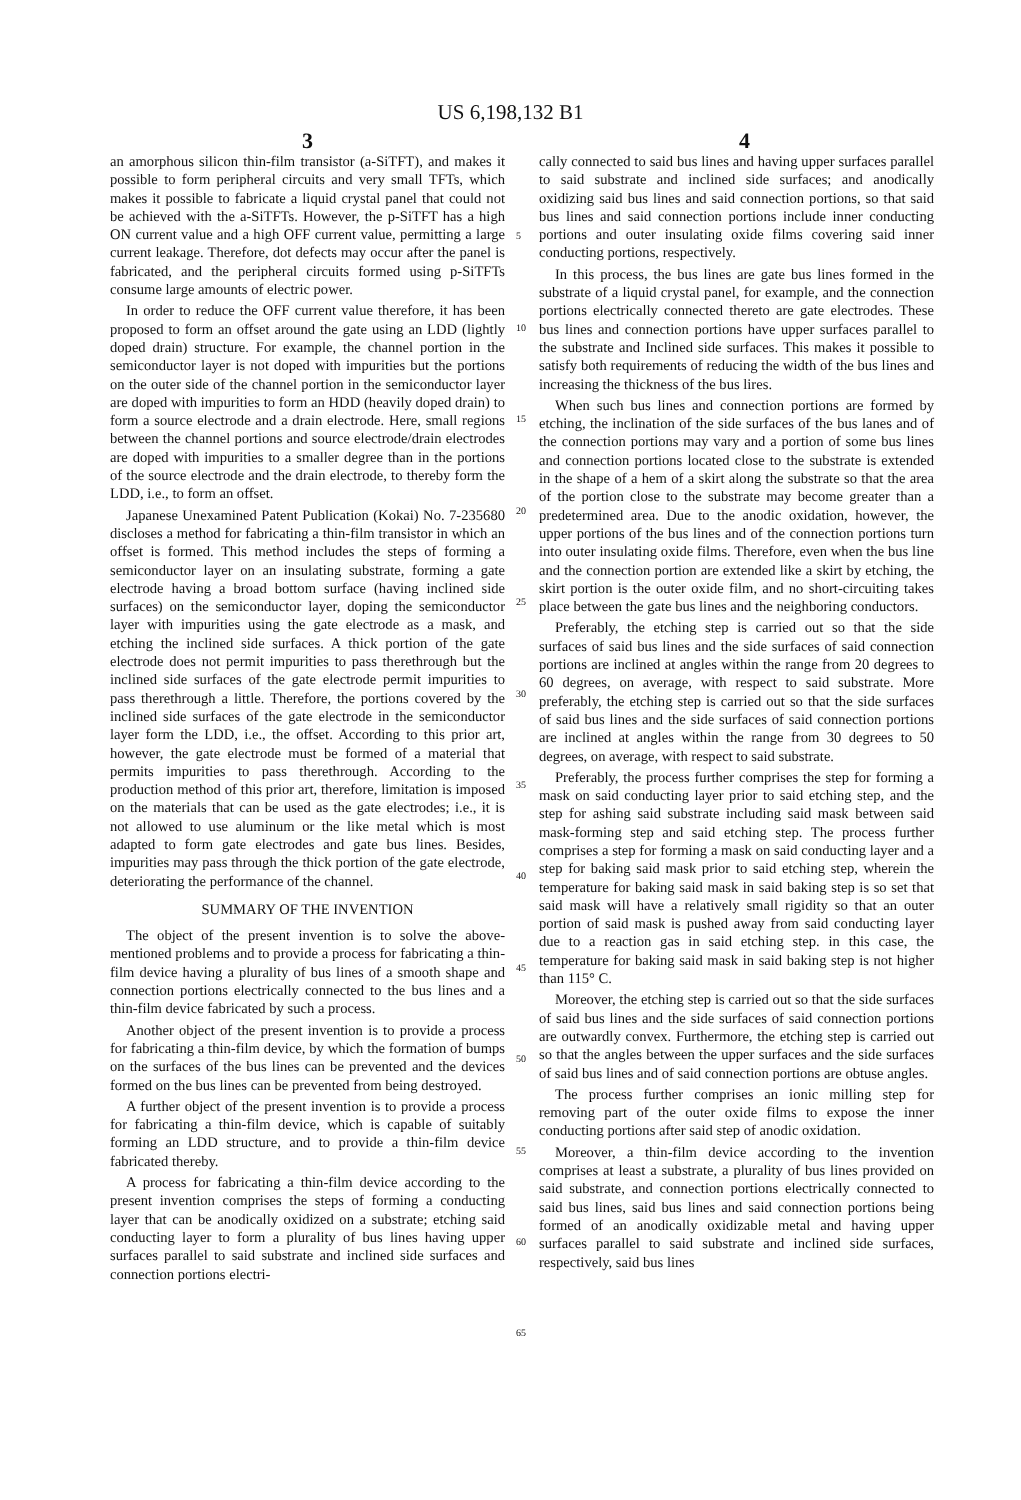US 6,198,132 B1
3 4
an amorphous silicon thin-film transistor (a-SiTFT), and makes it possible to form peripheral circuits and very small TFTs, which makes it possible to fabricate a liquid crystal panel that could not be achieved with the a-SiTFTs. However, the p-SiTFT has a high ON current value and a high OFF current value, permitting a large current leakage. Therefore, dot defects may occur after the panel is fabricated, and the peripheral circuits formed using p-SiTFTs consume large amounts of electric power.
In order to reduce the OFF current value therefore, it has been proposed to form an offset around the gate using an LDD (lightly doped drain) structure. For example, the channel portion in the semiconductor layer is not doped with impurities but the portions on the outer side of the channel portion in the semiconductor layer are doped with impurities to form an HDD (heavily doped drain) to form a source electrode and a drain electrode. Here, small regions between the channel portions and source electrode/drain electrodes are doped with impurities to a smaller degree than in the portions of the source electrode and the drain electrode, to thereby form the LDD, i.e., to form an offset.
Japanese Unexamined Patent Publication (Kokai) No. 7-235680 discloses a method for fabricating a thin-film transistor in which an offset is formed. This method includes the steps of forming a semiconductor layer on an insulating substrate, forming a gate electrode having a broad bottom surface (having inclined side surfaces) on the semiconductor layer, doping the semiconductor layer with impurities using the gate electrode as a mask, and etching the inclined side surfaces. A thick portion of the gate electrode does not permit impurities to pass therethrough but the inclined side surfaces of the gate electrode permit impurities to pass therethrough a little. Therefore, the portions covered by the inclined side surfaces of the gate electrode in the semiconductor layer form the LDD, i.e., the offset. According to this prior art, however, the gate electrode must be formed of a material that permits impurities to pass therethrough. According to the production method of this prior art, therefore, limitation is imposed on the materials that can be used as the gate electrodes; i.e., it is not allowed to use aluminum or the like metal which is most adapted to form gate electrodes and gate bus lines. Besides, impurities may pass through the thick portion of the gate electrode, deteriorating the performance of the channel.
SUMMARY OF THE INVENTION
The object of the present invention is to solve the above-mentioned problems and to provide a process for fabricating a thin-film device having a plurality of bus lines of a smooth shape and connection portions electrically connected to the bus lines and a thin-film device fabricated by such a process.
Another object of the present invention is to provide a process for fabricating a thin-film device, by which the formation of bumps on the surfaces of the bus lines can be prevented and the devices formed on the bus lines can be prevented from being destroyed.
A further object of the present invention is to provide a process for fabricating a thin-film device, which is capable of suitably forming an LDD structure, and to provide a thin-film device fabricated thereby.
A process for fabricating a thin-film device according to the present invention comprises the steps of forming a conducting layer that can be anodically oxidized on a substrate; etching said conducting layer to form a plurality of bus lines having upper surfaces parallel to said substrate and inclined side surfaces and connection portions electri-
cally connected to said bus lines and having upper surfaces parallel to said substrate and inclined side surfaces; and anodically oxidizing said bus lines and said connection portions, so that said bus lines and said connection portions include inner conducting portions and outer insulating oxide films covering said inner conducting portions, respectively.
In this process, the bus lines are gate bus lines formed in the substrate of a liquid crystal panel, for example, and the connection portions electrically connected thereto are gate electrodes. These bus lines and connection portions have upper surfaces parallel to the substrate and Inclined side surfaces. This makes it possible to satisfy both requirements of reducing the width of the bus lines and increasing the thickness of the bus lires.
When such bus lines and connection portions are formed by etching, the inclination of the side surfaces of the bus lanes and of the connection portions may vary and a portion of some bus lines and connection portions located close to the substrate is extended in the shape of a hem of a skirt along the substrate so that the area of the portion close to the substrate may become greater than a predetermined area. Due to the anodic oxidation, however, the upper portions of the bus lines and of the connection portions turn into outer insulating oxide films. Therefore, even when the bus line and the connection portion are extended like a skirt by etching, the skirt portion is the outer oxide film, and no short-circuiting takes place between the gate bus lines and the neighboring conductors.
Preferably, the etching step is carried out so that the side surfaces of said bus lines and the side surfaces of said connection portions are inclined at angles within the range from 20 degrees to 60 degrees, on average, with respect to said substrate. More preferably, the etching step is carried out so that the side surfaces of said bus lines and the side surfaces of said connection portions are inclined at angles within the range from 30 degrees to 50 degrees, on average, with respect to said substrate.
Preferably, the process further comprises the step for forming a mask on said conducting layer prior to said etching step, and the step for ashing said substrate including said mask between said mask-forming step and said etching step. The process further comprises a step for forming a mask on said conducting layer and a step for baking said mask prior to said etching step, wherein the temperature for baking said mask in said baking step is so set that said mask will have a relatively small rigidity so that an outer portion of said mask is pushed away from said conducting layer due to a reaction gas in said etching step. in this case, the temperature for baking said mask in said baking step is not higher than 115° C.
Moreover, the etching step is carried out so that the side surfaces of said bus lines and the side surfaces of said connection portions are outwardly convex. Furthermore, the etching step is carried out so that the angles between the upper surfaces and the side surfaces of said bus lines and of said connection portions are obtuse angles.
The process further comprises an ionic milling step for removing part of the outer oxide films to expose the inner conducting portions after said step of anodic oxidation.
Moreover, a thin-film device according to the invention comprises at least a substrate, a plurality of bus lines provided on said substrate, and connection portions electrically connected to said bus lines, said bus lines and said connection portions being formed of an anodically oxidizable metal and having upper surfaces parallel to said substrate and inclined side surfaces, respectively, said bus lines
5
10
15
20
25
30
35
40
45
50
55
60
65